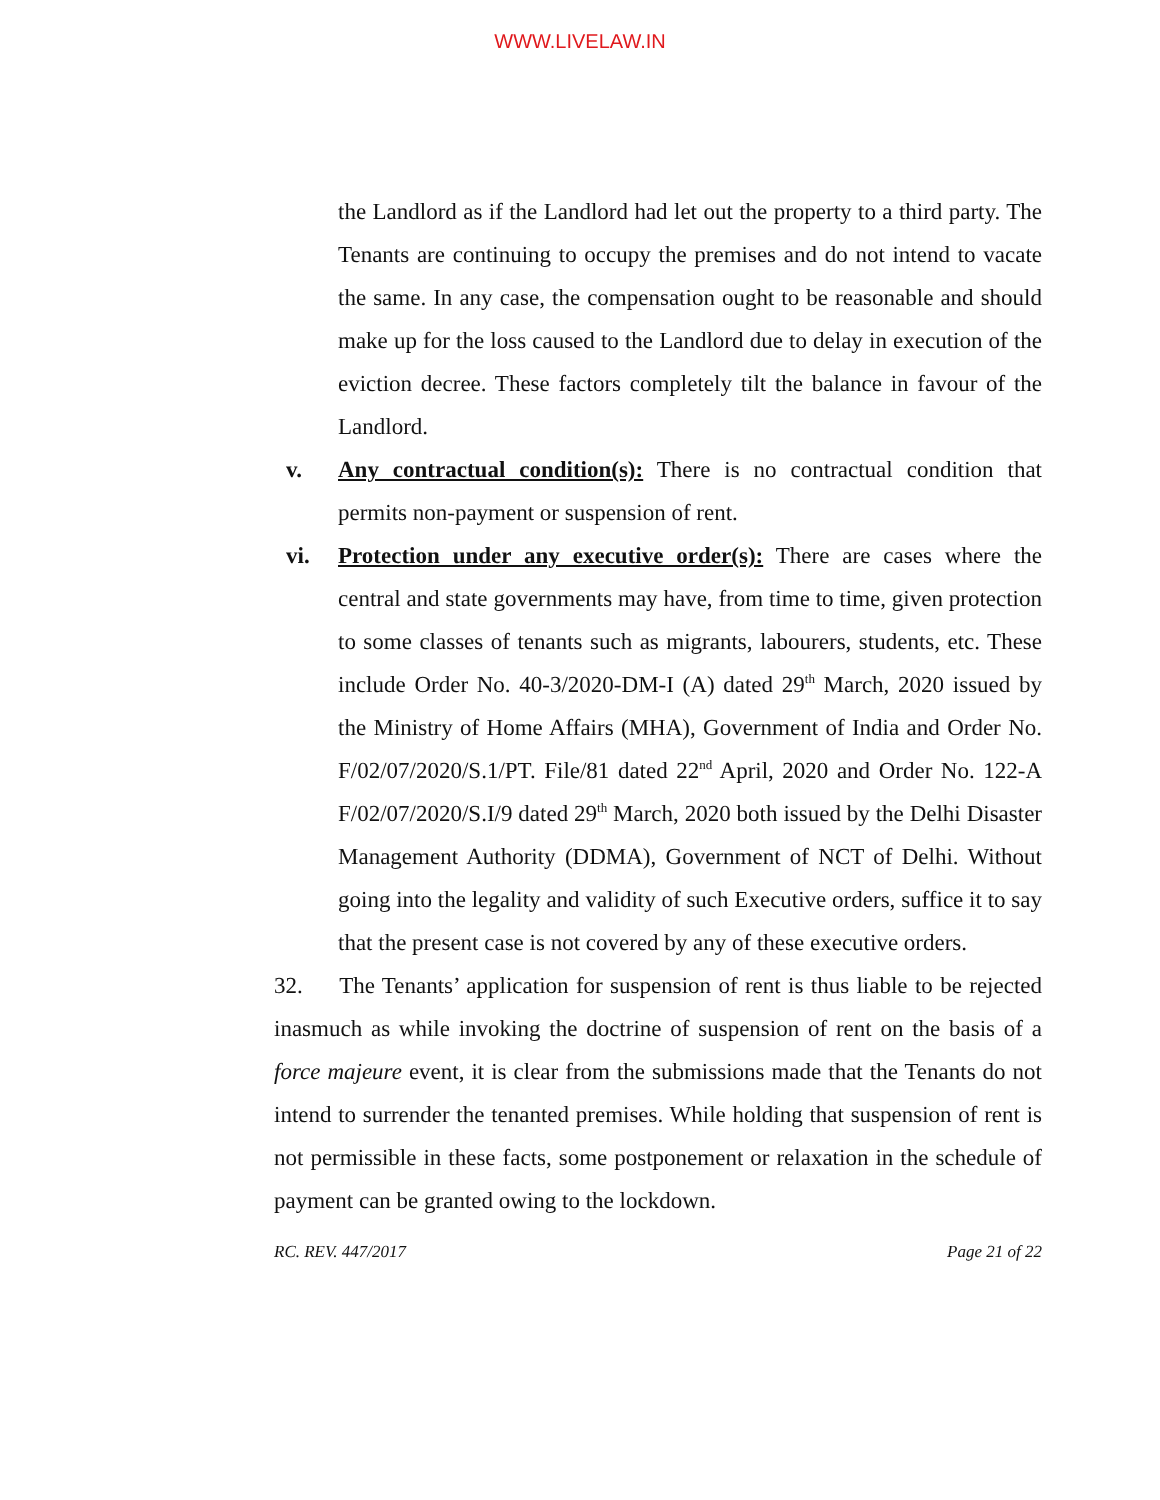WWW.LIVELAW.IN
the Landlord as if the Landlord had let out the property to a third party. The Tenants are continuing to occupy the premises and do not intend to vacate the same. In any case, the compensation ought to be reasonable and should make up for the loss caused to the Landlord due to delay in execution of the eviction decree. These factors completely tilt the balance in favour of the Landlord.
v. Any contractual condition(s): There is no contractual condition that permits non-payment or suspension of rent.
vi. Protection under any executive order(s): There are cases where the central and state governments may have, from time to time, given protection to some classes of tenants such as migrants, labourers, students, etc. These include Order No. 40-3/2020-DM-I (A) dated 29<sup>th</sup> March, 2020 issued by the Ministry of Home Affairs (MHA), Government of India and Order No. F/02/07/2020/S.1/PT. File/81 dated 22<sup>nd</sup> April, 2020 and Order No. 122-A F/02/07/2020/S.I/9 dated 29<sup>th</sup> March, 2020 both issued by the Delhi Disaster Management Authority (DDMA), Government of NCT of Delhi. Without going into the legality and validity of such Executive orders, suffice it to say that the present case is not covered by any of these executive orders.
32. The Tenants’ application for suspension of rent is thus liable to be rejected inasmuch as while invoking the doctrine of suspension of rent on the basis of a force majeure event, it is clear from the submissions made that the Tenants do not intend to surrender the tenanted premises. While holding that suspension of rent is not permissible in these facts, some postponement or relaxation in the schedule of payment can be granted owing to the lockdown.
RC. REV. 447/2017 Page 21 of 22